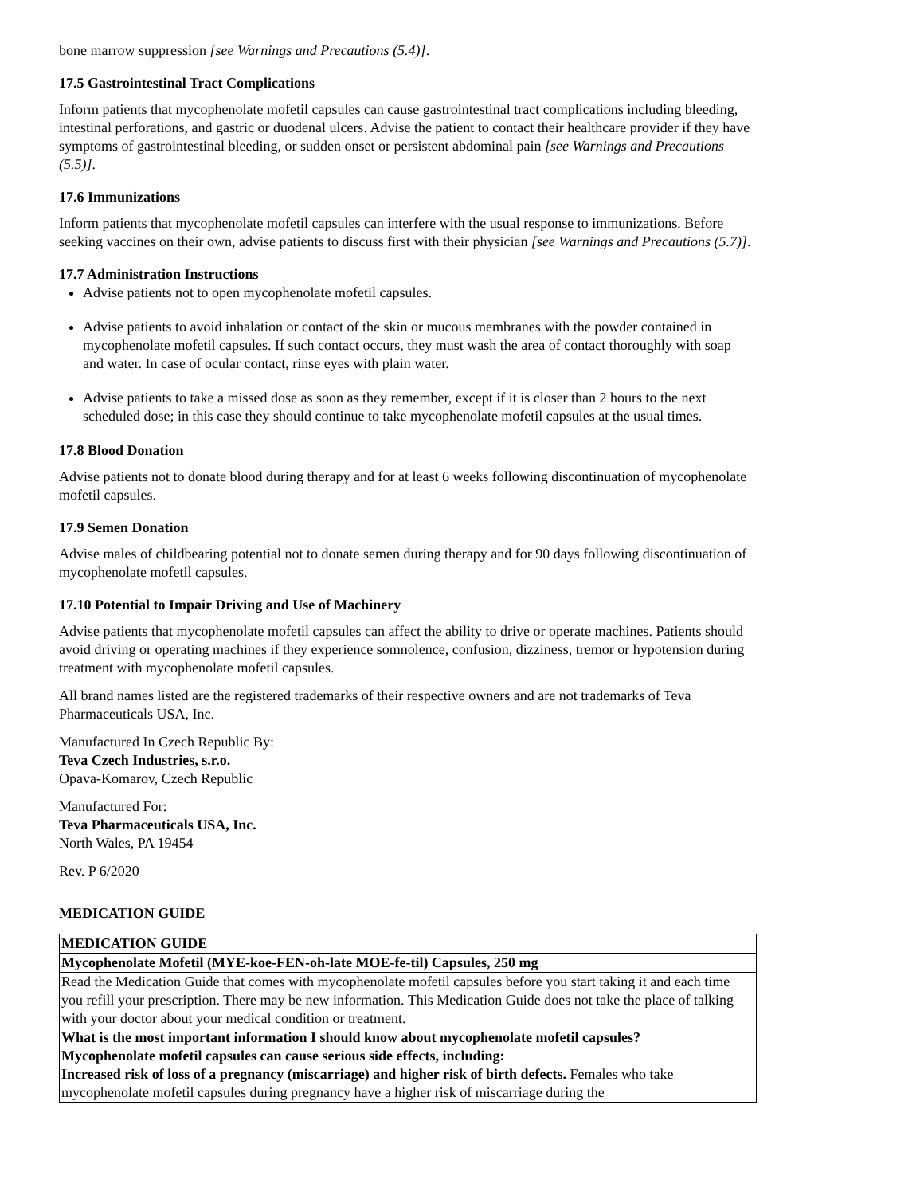bone marrow suppression [see Warnings and Precautions (5.4)].
17.5 Gastrointestinal Tract Complications
Inform patients that mycophenolate mofetil capsules can cause gastrointestinal tract complications including bleeding, intestinal perforations, and gastric or duodenal ulcers. Advise the patient to contact their healthcare provider if they have symptoms of gastrointestinal bleeding, or sudden onset or persistent abdominal pain [see Warnings and Precautions (5.5)].
17.6 Immunizations
Inform patients that mycophenolate mofetil capsules can interfere with the usual response to immunizations. Before seeking vaccines on their own, advise patients to discuss first with their physician [see Warnings and Precautions (5.7)].
17.7 Administration Instructions
Advise patients not to open mycophenolate mofetil capsules.
Advise patients to avoid inhalation or contact of the skin or mucous membranes with the powder contained in mycophenolate mofetil capsules. If such contact occurs, they must wash the area of contact thoroughly with soap and water. In case of ocular contact, rinse eyes with plain water.
Advise patients to take a missed dose as soon as they remember, except if it is closer than 2 hours to the next scheduled dose; in this case they should continue to take mycophenolate mofetil capsules at the usual times.
17.8 Blood Donation
Advise patients not to donate blood during therapy and for at least 6 weeks following discontinuation of mycophenolate mofetil capsules.
17.9 Semen Donation
Advise males of childbearing potential not to donate semen during therapy and for 90 days following discontinuation of mycophenolate mofetil capsules.
17.10 Potential to Impair Driving and Use of Machinery
Advise patients that mycophenolate mofetil capsules can affect the ability to drive or operate machines. Patients should avoid driving or operating machines if they experience somnolence, confusion, dizziness, tremor or hypotension during treatment with mycophenolate mofetil capsules.
All brand names listed are the registered trademarks of their respective owners and are not trademarks of Teva Pharmaceuticals USA, Inc.
Manufactured In Czech Republic By:
Teva Czech Industries, s.r.o.
Opava-Komarov, Czech Republic
Manufactured For:
Teva Pharmaceuticals USA, Inc.
North Wales, PA 19454
Rev. P 6/2020
MEDICATION GUIDE
| MEDICATION GUIDE |
| Mycophenolate Mofetil (MYE-koe-FEN-oh-late MOE-fe-til) Capsules, 250 mg |
| Read the Medication Guide that comes with mycophenolate mofetil capsules before you start taking it and each time you refill your prescription. There may be new information. This Medication Guide does not take the place of talking with your doctor about your medical condition or treatment. |
| What is the most important information I should know about mycophenolate mofetil capsules? Mycophenolate mofetil capsules can cause serious side effects, including: Increased risk of loss of a pregnancy (miscarriage) and higher risk of birth defects. Females who take mycophenolate mofetil capsules during pregnancy have a higher risk of miscarriage during the |